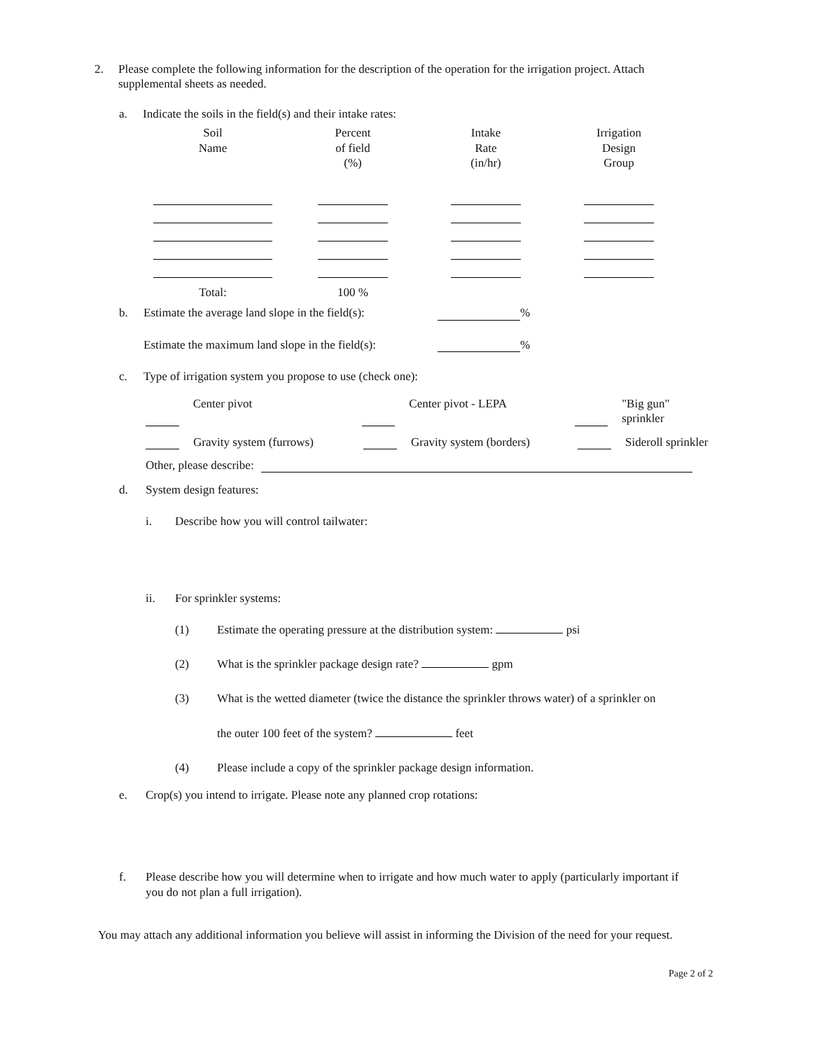2. Please complete the following information for the description of the operation for the irrigation project. Attach supplemental sheets as needed.
a. Indicate the soils in the field(s) and their intake rates:
| Soil Name | Percent of field (%) | Intake Rate (in/hr) | Irrigation Design Group |
| --- | --- | --- | --- |
| Total: | 100 % | | |
b. Estimate the average land slope in the field(s): %
Estimate the maximum land slope in the field(s): %
c. Type of irrigation system you propose to use (check one):
Center pivot Center pivot - LEPA "Big gun" sprinkler
Gravity system (furrows) Gravity system (borders) Sideroll sprinkler
Other, please describe:
d. System design features:
i. Describe how you will control tailwater:
ii. For sprinkler systems:
(1) Estimate the operating pressure at the distribution system: psi
(2) What is the sprinkler package design rate? gpm
(3) What is the wetted diameter (twice the distance the sprinkler throws water) of a sprinkler on
the outer 100 feet of the system? feet
(4) Please include a copy of the sprinkler package design information.
e. Crop(s) you intend to irrigate. Please note any planned crop rotations:
f. Please describe how you will determine when to irrigate and how much water to apply (particularly important if you do not plan a full irrigation).
You may attach any additional information you believe will assist in informing the Division of the need for your request.
Page 2 of 2